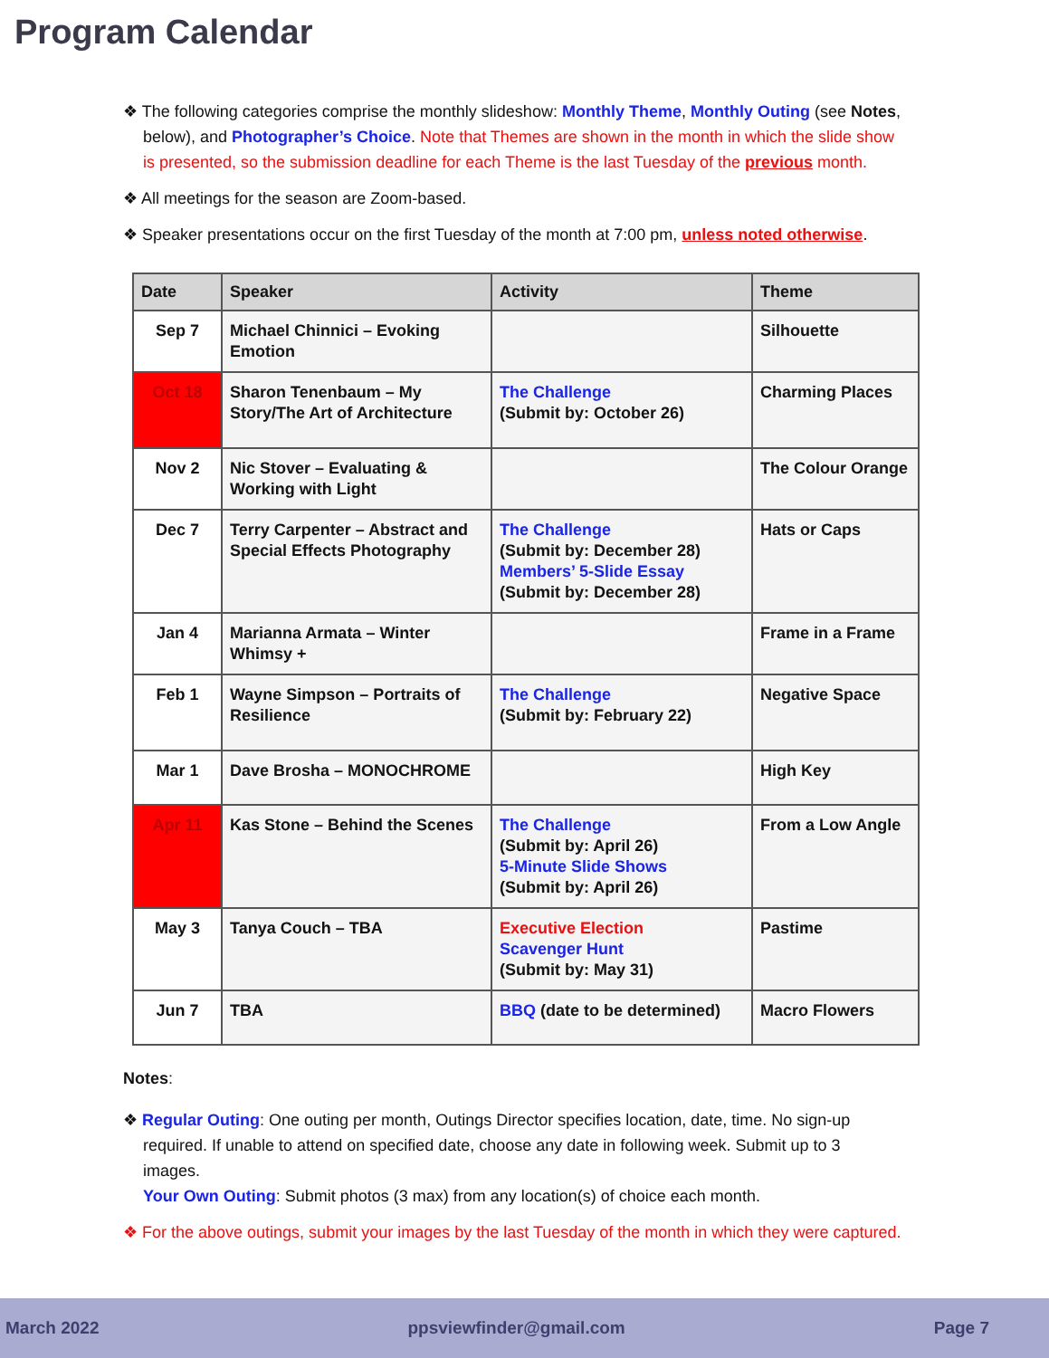Program Calendar
❖ The following categories comprise the monthly slideshow: Monthly Theme, Monthly Outing (see Notes, below), and Photographer’s Choice. Note that Themes are shown in the month in which the slide show is presented, so the submission deadline for each Theme is the last Tuesday of the previous month.
❖ All meetings for the season are Zoom-based.
❖ Speaker presentations occur on the first Tuesday of the month at 7:00 pm, unless noted otherwise.
| Date | Speaker | Activity | Theme |
| --- | --- | --- | --- |
| Sep 7 | Michael Chinnici – Evoking Emotion | | Silhouette |
| Oct 18 | Sharon Tenenbaum – My Story/The Art of Architecture | The Challenge (Submit by: October 26) | Charming Places |
| Nov 2 | Nic Stover – Evaluating & Working with Light | | The Colour Orange |
| Dec 7 | Terry Carpenter – Abstract and Special Effects Photography | The Challenge (Submit by: December 28) Members’ 5-Slide Essay (Submit by: December 28) | Hats or Caps |
| Jan 4 | Marianna Armata – Winter Whimsy + | | Frame in a Frame |
| Feb 1 | Wayne Simpson – Portraits of Resilience | The Challenge (Submit by: February 22) | Negative Space |
| Mar 1 | Dave Brosha – MONOCHROME | | High Key |
| Apr 11 | Kas Stone – Behind the Scenes | The Challenge (Submit by: April 26) 5-Minute Slide Shows (Submit by: April 26) | From a Low Angle |
| May 3 | Tanya Couch – TBA | Executive Election Scavenger Hunt (Submit by: May 31) | Pastime |
| Jun 7 | TBA | BBQ (date to be determined) | Macro Flowers |
Notes:
❖ Regular Outing: One outing per month, Outings Director specifies location, date, time. No sign-up required. If unable to attend on specified date, choose any date in following week. Submit up to 3 images.
Your Own Outing: Submit photos (3 max) from any location(s) of choice each month.
❖ For the above outings, submit your images by the last Tuesday of the month in which they were captured.
March 2022 ppsviewfinder@gmail.com Page 7